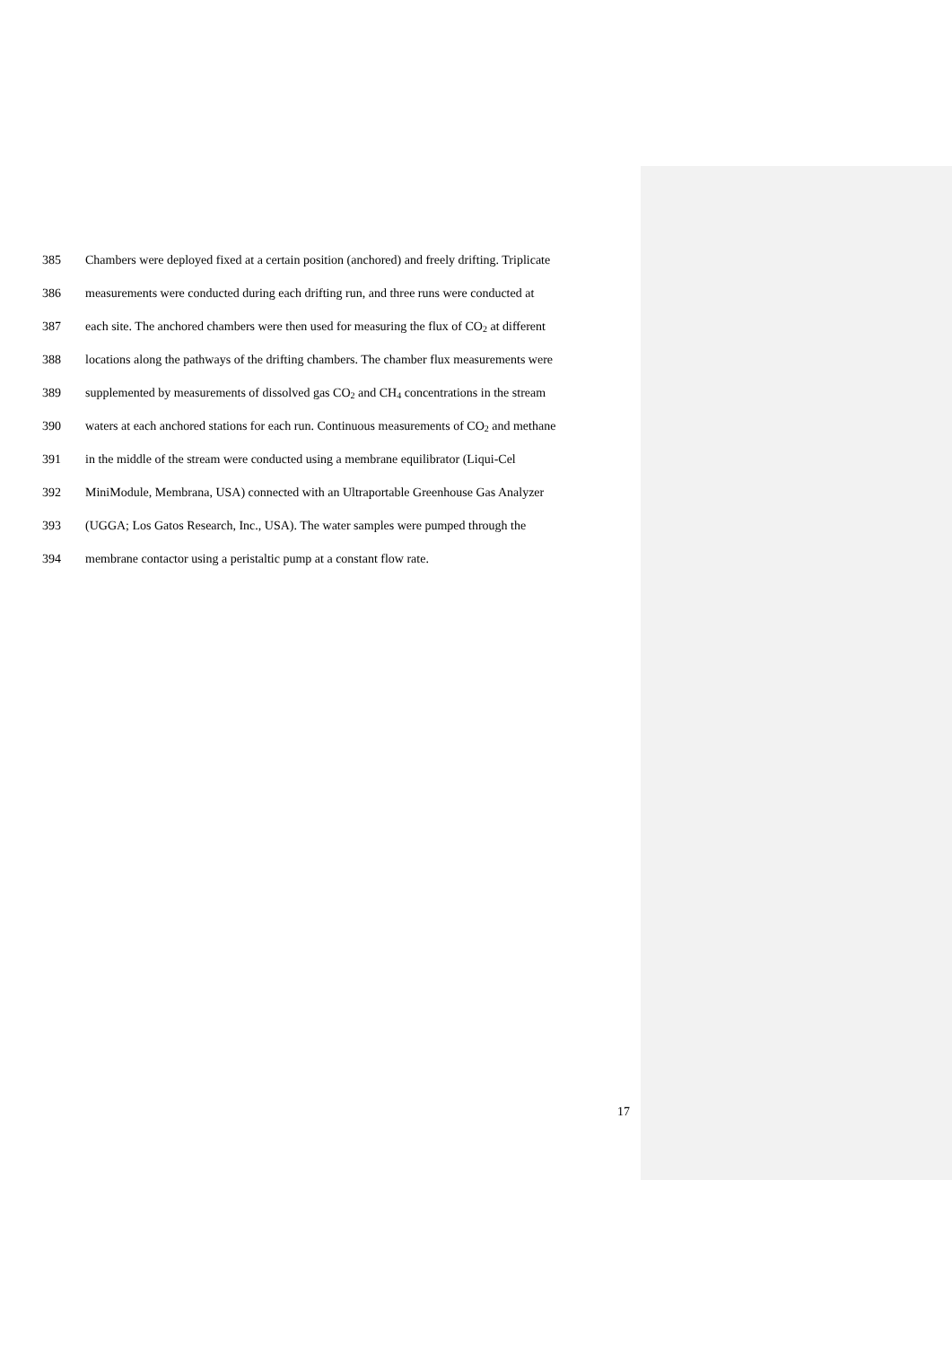385 Chambers were deployed fixed at a certain position (anchored) and freely drifting. Triplicate
386 measurements were conducted during each drifting run, and three runs were conducted at
387 each site. The anchored chambers were then used for measuring the flux of CO<sub>2</sub> at different
388 locations along the pathways of the drifting chambers. The chamber flux measurements were
389 supplemented by measurements of dissolved gas CO<sub>2</sub> and CH<sub>4</sub> concentrations in the stream
390 waters at each anchored stations for each run. Continuous measurements of CO<sub>2</sub> and methane
391 in the middle of the stream were conducted using a membrane equilibrator (Liqui-Cel
392 MiniModule, Membrana, USA) connected with an Ultraportable Greenhouse Gas Analyzer
393 (UGGA; Los Gatos Research, Inc., USA). The water samples were pumped through the
394 membrane contactor using a peristaltic pump at a constant flow rate.
17